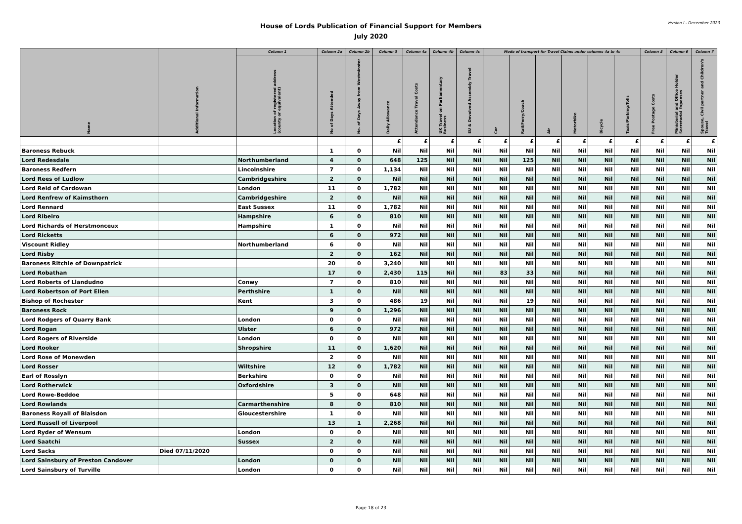House of Lords Publication of Financial Support for Members
July 2020
Version i - December 2020
| Name | Additional Information | Column 1 | Column 2a | Column 2b | Column 3 | Column 4a | Column 4b | Column 4c | Mode of transport for Travel Claims under columns 4a to 4c | | | | | | Column 5 | Column 6 | Column 7 |
| --- | --- | --- | --- | --- | --- | --- | --- | --- | --- | --- | --- | --- | --- | --- | --- | --- | --- |
| | | Location of registered address (county or equivalent) | No of Days Attended | No. of Days Away from Westminster | Daily Allowance | Attendance Travel Costs | UK Travel on Parliamentary Business | EU & Devolved Assembly Travel | Car | Rail/Ferry/Coach | Air | Motorbike | Bicycle | Taxis/Parking/Tolls | Free Postage Costs | Ministerial and Office Holder Secretarial Expenses | Spouse, Civil partner and Children's Travel |
| | | | | | £ | £ | £ | £ | £ | £ | £ | £ | £ | £ | £ | £ | £ |
| Baroness Rebuck | | | 1 | 0 | Nil | Nil | Nil | Nil | Nil | Nil | Nil | Nil | Nil | Nil | Nil | Nil | Nil |
| Lord Redesdale | | Northumberland | 4 | 0 | 648 | 125 | Nil | Nil | Nil | 125 | Nil | Nil | Nil | Nil | Nil | Nil | Nil |
| Baroness Redfern | | Lincolnshire | 7 | 0 | 1,134 | Nil | Nil | Nil | Nil | Nil | Nil | Nil | Nil | Nil | Nil | Nil | Nil |
| Lord Rees of Ludlow | | Cambridgeshire | 2 | 0 | Nil | Nil | Nil | Nil | Nil | Nil | Nil | Nil | Nil | Nil | Nil | Nil | Nil |
| Lord Reid of Cardowan | | London | 11 | 0 | 1,782 | Nil | Nil | Nil | Nil | Nil | Nil | Nil | Nil | Nil | Nil | Nil | Nil |
| Lord Renfrew of Kaimsthorn | | Cambridgeshire | 2 | 0 | Nil | Nil | Nil | Nil | Nil | Nil | Nil | Nil | Nil | Nil | Nil | Nil | Nil |
| Lord Rennard | | East Sussex | 11 | 0 | 1,782 | Nil | Nil | Nil | Nil | Nil | Nil | Nil | Nil | Nil | Nil | Nil | Nil |
| Lord Ribeiro | | Hampshire | 6 | 0 | 810 | Nil | Nil | Nil | Nil | Nil | Nil | Nil | Nil | Nil | Nil | Nil | Nil |
| Lord Richards of Herstmonceux | | Hampshire | 1 | 0 | Nil | Nil | Nil | Nil | Nil | Nil | Nil | Nil | Nil | Nil | Nil | Nil | Nil |
| Lord Ricketts | | | 6 | 0 | 972 | Nil | Nil | Nil | Nil | Nil | Nil | Nil | Nil | Nil | Nil | Nil | Nil |
| Viscount Ridley | | Northumberland | 6 | 0 | Nil | Nil | Nil | Nil | Nil | Nil | Nil | Nil | Nil | Nil | Nil | Nil | Nil |
| Lord Risby | | | 2 | 0 | 162 | Nil | Nil | Nil | Nil | Nil | Nil | Nil | Nil | Nil | Nil | Nil | Nil |
| Baroness Ritchie of Downpatrick | | | 20 | 0 | 3,240 | Nil | Nil | Nil | Nil | Nil | Nil | Nil | Nil | Nil | Nil | Nil | Nil |
| Lord Robathan | | | 17 | 0 | 2,430 | 115 | Nil | Nil | 83 | 33 | Nil | Nil | Nil | Nil | Nil | Nil | Nil |
| Lord Roberts of Llandudno | | Conwy | 7 | 0 | 810 | Nil | Nil | Nil | Nil | Nil | Nil | Nil | Nil | Nil | Nil | Nil | Nil |
| Lord Robertson of Port Ellen | | Perthshire | 1 | 0 | Nil | Nil | Nil | Nil | Nil | Nil | Nil | Nil | Nil | Nil | Nil | Nil | Nil |
| Bishop of Rochester | | Kent | 3 | 0 | 486 | 19 | Nil | Nil | Nil | 19 | Nil | Nil | Nil | Nil | Nil | Nil | Nil |
| Baroness Rock | | | 9 | 0 | 1,296 | Nil | Nil | Nil | Nil | Nil | Nil | Nil | Nil | Nil | Nil | Nil | Nil |
| Lord Rodgers of Quarry Bank | | London | 0 | 0 | Nil | Nil | Nil | Nil | Nil | Nil | Nil | Nil | Nil | Nil | Nil | Nil | Nil |
| Lord Rogan | | Ulster | 6 | 0 | 972 | Nil | Nil | Nil | Nil | Nil | Nil | Nil | Nil | Nil | Nil | Nil | Nil |
| Lord Rogers of Riverside | | London | 0 | 0 | Nil | Nil | Nil | Nil | Nil | Nil | Nil | Nil | Nil | Nil | Nil | Nil | Nil |
| Lord Rooker | | Shropshire | 11 | 0 | 1,620 | Nil | Nil | Nil | Nil | Nil | Nil | Nil | Nil | Nil | Nil | Nil | Nil |
| Lord Rose of Monewden | | | 2 | 0 | Nil | Nil | Nil | Nil | Nil | Nil | Nil | Nil | Nil | Nil | Nil | Nil | Nil |
| Lord Rosser | | Wiltshire | 12 | 0 | 1,782 | Nil | Nil | Nil | Nil | Nil | Nil | Nil | Nil | Nil | Nil | Nil | Nil |
| Earl of Rosslyn | | Berkshire | 0 | 0 | Nil | Nil | Nil | Nil | Nil | Nil | Nil | Nil | Nil | Nil | Nil | Nil | Nil |
| Lord Rotherwick | | Oxfordshire | 3 | 0 | Nil | Nil | Nil | Nil | Nil | Nil | Nil | Nil | Nil | Nil | Nil | Nil | Nil |
| Lord Rowe-Beddoe | | | 5 | 0 | 648 | Nil | Nil | Nil | Nil | Nil | Nil | Nil | Nil | Nil | Nil | Nil | Nil |
| Lord Rowlands | | Carmarthenshire | 8 | 0 | 810 | Nil | Nil | Nil | Nil | Nil | Nil | Nil | Nil | Nil | Nil | Nil | Nil |
| Baroness Royall of Blaisdon | | Gloucestershire | 1 | 0 | Nil | Nil | Nil | Nil | Nil | Nil | Nil | Nil | Nil | Nil | Nil | Nil | Nil |
| Lord Russell of Liverpool | | | 13 | 1 | 2,268 | Nil | Nil | Nil | Nil | Nil | Nil | Nil | Nil | Nil | Nil | Nil | Nil |
| Lord Ryder of Wensum | | London | 0 | 0 | Nil | Nil | Nil | Nil | Nil | Nil | Nil | Nil | Nil | Nil | Nil | Nil | Nil |
| Lord Saatchi | | Sussex | 2 | 0 | Nil | Nil | Nil | Nil | Nil | Nil | Nil | Nil | Nil | Nil | Nil | Nil | Nil |
| Lord Sacks | Died 07/11/2020 | | 0 | 0 | Nil | Nil | Nil | Nil | Nil | Nil | Nil | Nil | Nil | Nil | Nil | Nil | Nil |
| Lord Sainsbury of Preston Candover | | London | 0 | 0 | Nil | Nil | Nil | Nil | Nil | Nil | Nil | Nil | Nil | Nil | Nil | Nil | Nil |
| Lord Sainsbury of Turville | | London | 0 | 0 | Nil | Nil | Nil | Nil | Nil | Nil | Nil | Nil | Nil | Nil | Nil | Nil | Nil |
Page 18 of 23